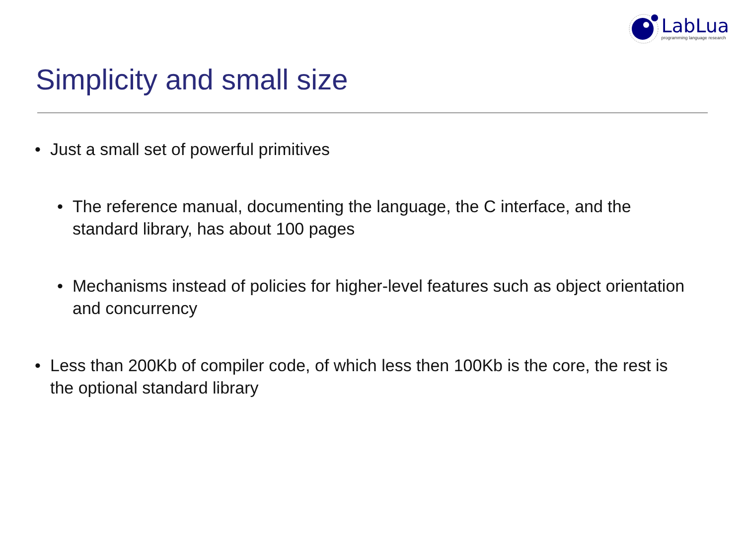LabLua
programming language research
Simplicity and small size
• Just a small set of powerful primitives
• The reference manual, documenting the language, the C interface, and the standard library, has about 100 pages
• Mechanisms instead of policies for higher-level features such as object orientation and concurrency
• Less than 200Kb of compiler code, of which less then 100Kb is the core, the rest is the optional standard library